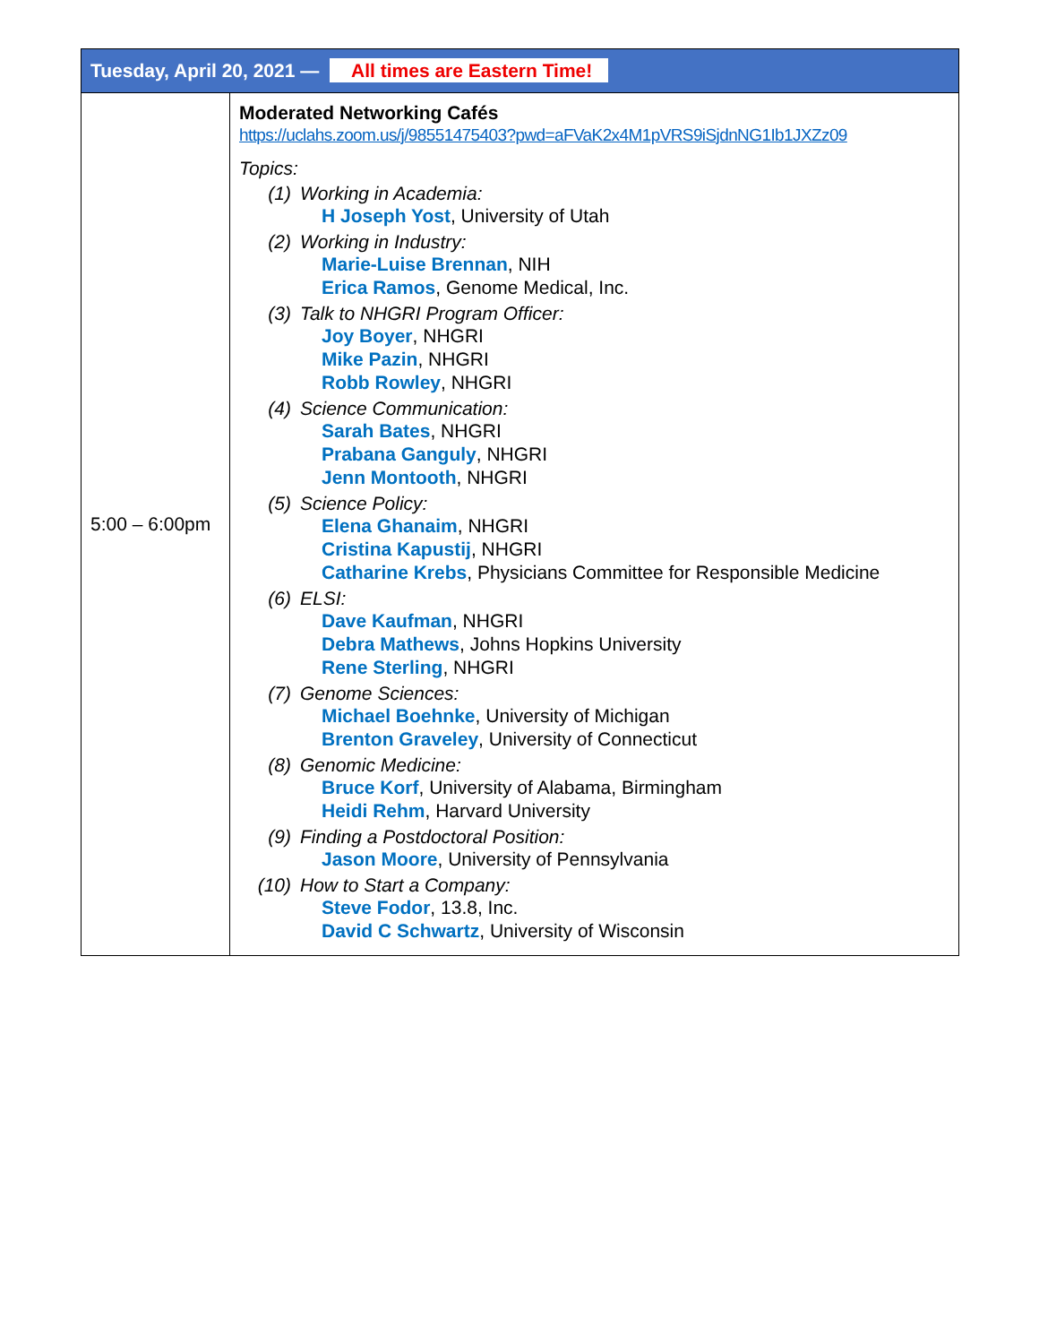| Tuesday, April 20, 2021 — All times are Eastern Time! | |
| --- | --- |
| 5:00 – 6:00pm | Moderated Networking Cafés https://uclahs.zoom.us/j/98551475403?pwd=aFVaK2x4M1pVRS9iSjdnNG1Ib1JXZz09 Topics: (1) Working in Academia: H Joseph Yost , University of Utah (2) Working in Industry: Marie-Luise Brennan , NIH Erica Ramos , Genome Medical, Inc. (3) Talk to NHGRI Program Officer: Joy Boyer , NHGRI Mike Pazin , NHGRI Robb Rowley , NHGRI (4) Science Communication: Sarah Bates , NHGRI Prabana Ganguly , NHGRI Jenn Montooth , NHGRI (5) Science Policy: Elena Ghanaim , NHGRI Cristina Kapustij , NHGRI Catharine Krebs , Physicians Committee for Responsible Medicine (6) ELSI: Dave Kaufman , NHGRI Debra Mathews , Johns Hopkins University Rene Sterling , NHGRI (7) Genome Sciences: Michael Boehnke , University of Michigan Brenton Graveley , University of Connecticut (8) Genomic Medicine: Bruce Korf , University of Alabama, Birmingham Heidi Rehm , Harvard University (9) Finding a Postdoctoral Position: Jason Moore , University of Pennsylvania (10) How to Start a Company: Steve Fodor , 13.8, Inc. David C Schwartz , University of Wisconsin |